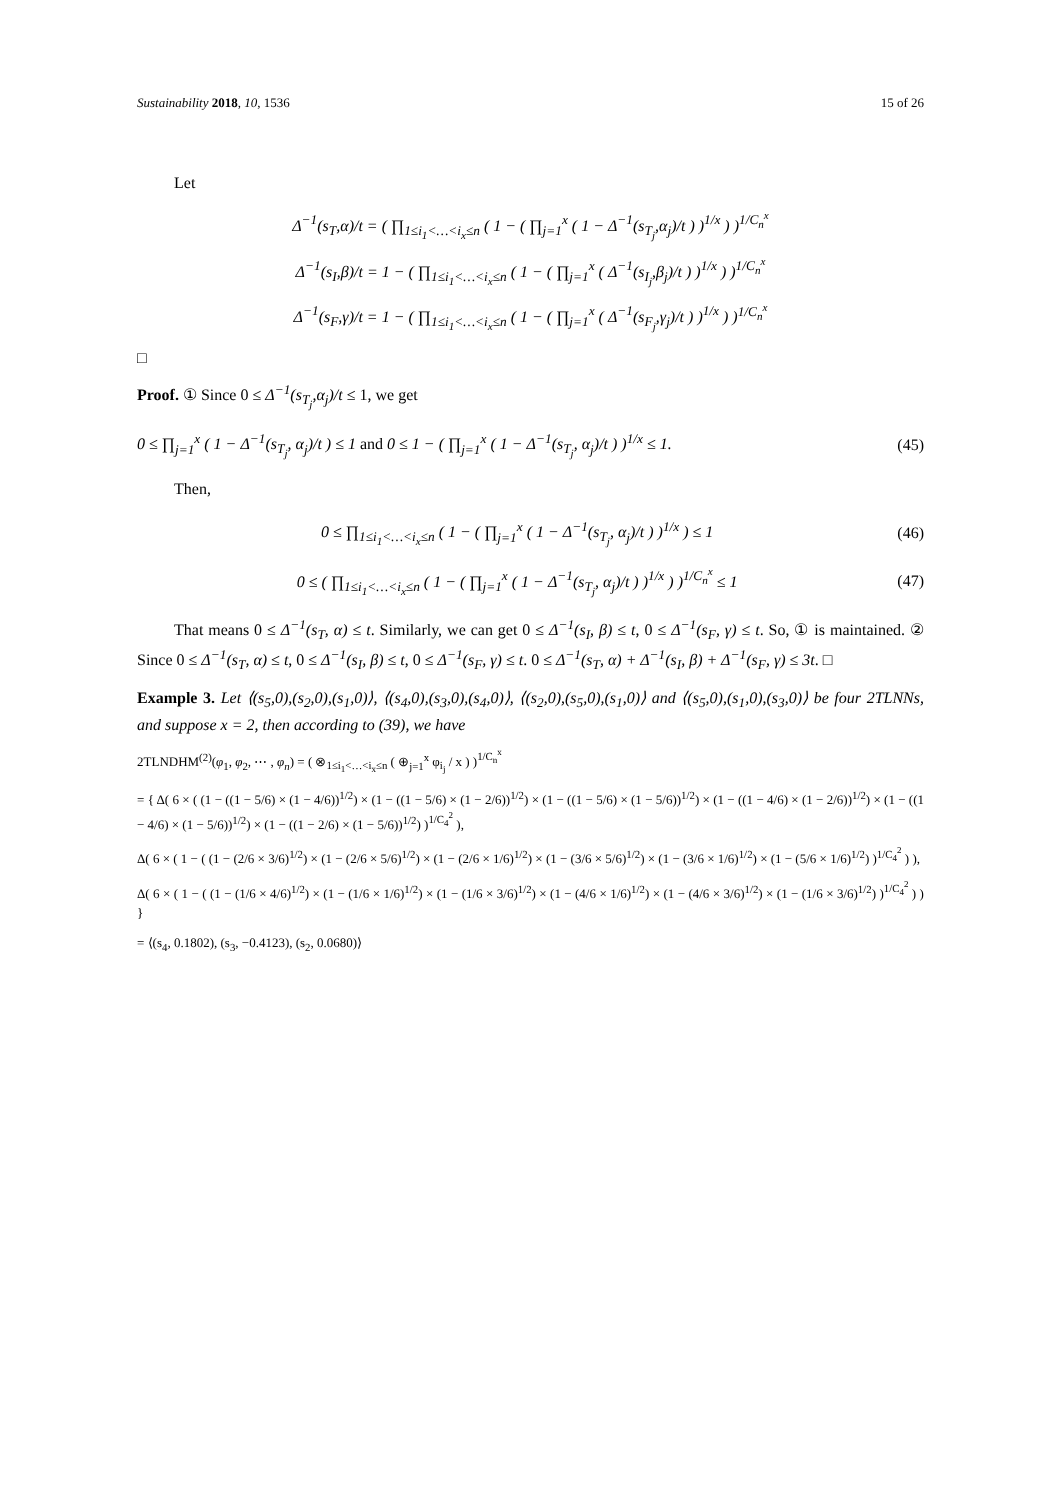Sustainability 2018, 10, 1536 15 of 26
Let
Δ<sup>−1</sup>(s<sub>T</sub>,α)/t = ( ∏<sub>1≤i<sub>1</sub><…<i<sub>x</sub>≤n</sub> ( 1 − ( ∏<sub>j=1</sub><sup>x</sup> ( 1 − Δ<sup>−1</sup>(s<sub>T<sub>j</sub></sub>,α<sub>j</sub>)/t ) )<sup>1/x</sup> ) )<sup>1/C<sub>n</sub><sup>x</sup></sup>
Δ<sup>−1</sup>(s<sub>I</sub>,β)/t = 1 − ( ∏<sub>1≤i<sub>1</sub><…<i<sub>x</sub>≤n</sub> ( 1 − ( ∏<sub>j=1</sub><sup>x</sup> ( Δ<sup>−1</sup>(s<sub>I<sub>j</sub></sub>,β<sub>j</sub>)/t ) )<sup>1/x</sup> ) )<sup>1/C<sub>n</sub><sup>x</sup></sup>
Δ<sup>−1</sup>(s<sub>F</sub>,γ)/t = 1 − ( ∏<sub>1≤i<sub>1</sub><…<i<sub>x</sub>≤n</sub> ( 1 − ( ∏<sub>j=1</sub><sup>x</sup> ( Δ<sup>−1</sup>(s<sub>F<sub>j</sub></sub>,γ<sub>j</sub>)/t ) )<sup>1/x</sup> ) )<sup>1/C<sub>n</sub><sup>x</sup></sup>
□
Proof. ① Since 0 ≤ Δ<sup>−1</sup>(s<sub>T<sub>j</sub></sub>,α<sub>j</sub>)/t ≤ 1, we get
0 ≤ ∏<sub>j=1</sub><sup>x</sup> ( 1 − Δ<sup>−1</sup>(s<sub>T<sub>j</sub></sub>, α<sub>j</sub>)/t ) ≤ 1 and 0 ≤ 1 − ( ∏<sub>j=1</sub><sup>x</sup> ( 1 − Δ<sup>−1</sup>(s<sub>T<sub>j</sub></sub>, α<sub>j</sub>)/t ) )<sup>1/x</sup> ≤ 1. (45)
Then,
0 ≤ ∏<sub>1≤i<sub>1</sub><…<i<sub>x</sub>≤n</sub> ( 1 − ( ∏<sub>j=1</sub><sup>x</sup> ( 1 − Δ<sup>−1</sup>(s<sub>T<sub>j</sub></sub>, α<sub>j</sub>)/t ) )<sup>1/x</sup> ) ≤ 1 (46)
0 ≤ ( ∏<sub>1≤i<sub>1</sub><…<i<sub>x</sub>≤n</sub> ( 1 − ( ∏<sub>j=1</sub><sup>x</sup> ( 1 − Δ<sup>−1</sup>(s<sub>T<sub>j</sub></sub>, α<sub>j</sub>)/t ) )<sup>1/x</sup> ) )<sup>1/C<sub>n</sub><sup>x</sup></sup> ≤ 1 (47)
That means 0 ≤ Δ<sup>−1</sup>(s<sub>T</sub>, α) ≤ t. Similarly, we can get 0 ≤ Δ<sup>−1</sup>(s<sub>I</sub>, β) ≤ t, 0 ≤ Δ<sup>−1</sup>(s<sub>F</sub>, γ) ≤ t. So, ① is maintained. ② Since 0 ≤ Δ<sup>−1</sup>(s<sub>T</sub>, α) ≤ t, 0 ≤ Δ<sup>−1</sup>(s<sub>I</sub>, β) ≤ t, 0 ≤ Δ<sup>−1</sup>(s<sub>F</sub>, γ) ≤ t. 0 ≤ Δ<sup>−1</sup>(s<sub>T</sub>, α) + Δ<sup>−1</sup>(s<sub>I</sub>, β) + Δ<sup>−1</sup>(s<sub>F</sub>, γ) ≤ 3t. □
Example 3. Let ⟨(s<sub>5</sub>,0),(s<sub>2</sub>,0),(s<sub>1</sub>,0)⟩, ⟨(s<sub>4</sub>,0),(s<sub>3</sub>,0),(s<sub>4</sub>,0)⟩, ⟨(s<sub>2</sub>,0),(s<sub>5</sub>,0),(s<sub>1</sub>,0)⟩ and ⟨(s<sub>5</sub>,0),(s<sub>1</sub>,0),(s<sub>3</sub>,0)⟩ be four 2TLNNs, and suppose x = 2, then according to (39), we have
2TLNDHM<sup>(2)</sup>(φ<sub>1</sub>, φ<sub>2</sub>, ⋯ , φ<sub>n</sub>) = ( ⊗<sub>1≤i<sub>1</sub><…<i<sub>x</sub>≤n</sub> ( ⊕<sub>j=1</sub><sup>x</sup> φ<sub>i<sub>j</sub></sub> / x ) )<sup>1/C<sub>n</sub><sup>x</sup></sup>
= { Δ( 6 × ( (1 − ((1 − 5/6) × (1 − 4/6))<sup>1/2</sup>) × (1 − ((1 − 5/6) × (1 − 2/6))<sup>1/2</sup>) × (1 − ((1 − 5/6) × (1 − 5/6))<sup>1/2</sup>) × (1 − ((1 − 4/6) × (1 − 2/6))<sup>1/2</sup>) × (1 − ((1 − 4/6) × (1 − 5/6))<sup>1/2</sup>) × (1 − ((1 − 2/6) × (1 − 5/6))<sup>1/2</sup>) )<sup>1/C<sub>4</sub><sup>2</sup></sup> ),
Δ( 6 × ( 1 − ( (1 − (2/6 × 3/6)<sup>1/2</sup>) × (1 − (2/6 × 5/6)<sup>1/2</sup>) × (1 − (2/6 × 1/6)<sup>1/2</sup>) × (1 − (3/6 × 5/6)<sup>1/2</sup>) × (1 − (3/6 × 1/6)<sup>1/2</sup>) × (1 − (5/6 × 1/6)<sup>1/2</sup>) )<sup>1/C<sub>4</sub><sup>2</sup></sup> ) ),
Δ( 6 × ( 1 − ( (1 − (1/6 × 4/6)<sup>1/2</sup>) × (1 − (1/6 × 1/6)<sup>1/2</sup>) × (1 − (1/6 × 3/6)<sup>1/2</sup>) × (1 − (4/6 × 1/6)<sup>1/2</sup>) × (1 − (4/6 × 3/6)<sup>1/2</sup>) × (1 − (1/6 × 3/6)<sup>1/2</sup>) )<sup>1/C<sub>4</sub><sup>2</sup></sup> ) ) }
= ⟨(s<sub>4</sub>, 0.1802), (s<sub>3</sub>, −0.4123), (s<sub>2</sub>, 0.0680)⟩